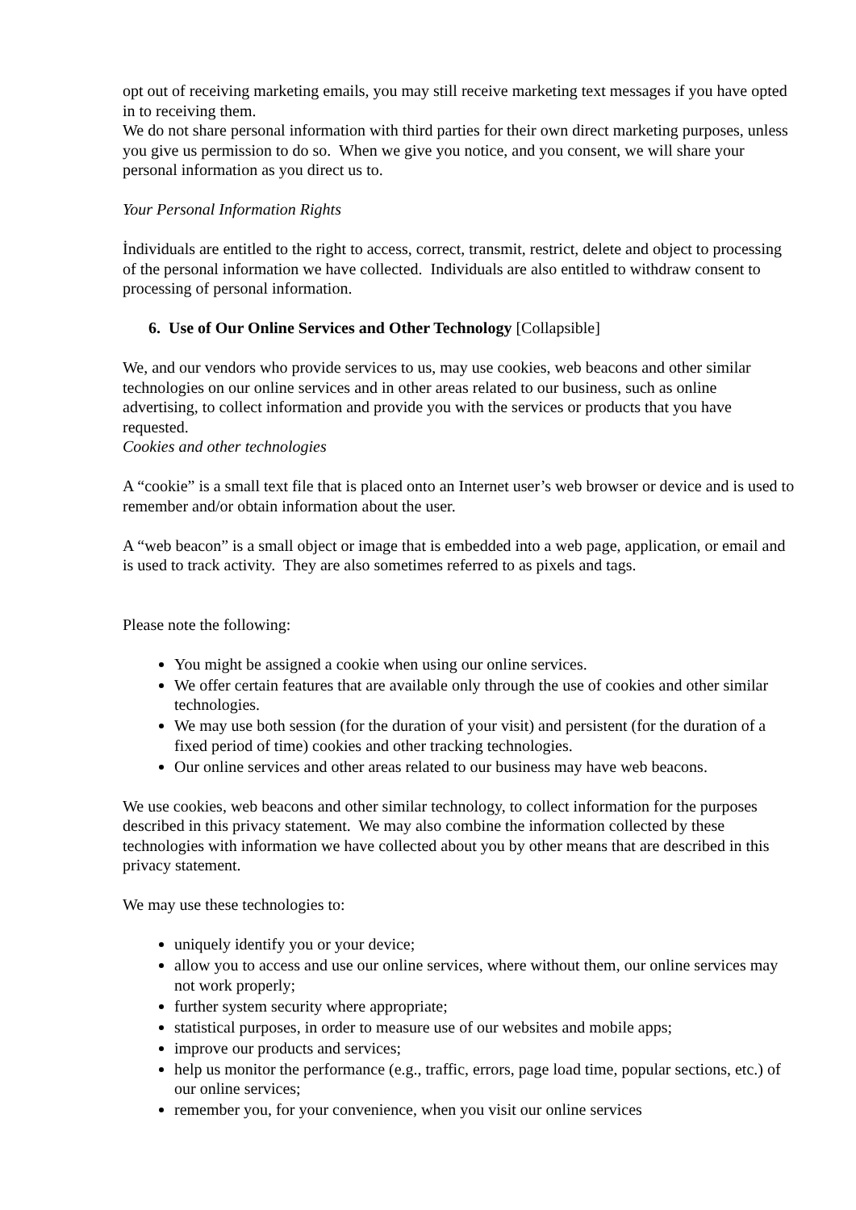opt out of receiving marketing emails, you may still receive marketing text messages if you have opted in to receiving them.
We do not share personal information with third parties for their own direct marketing purposes, unless you give us permission to do so. When we give you notice, and you consent, we will share your personal information as you direct us to.
Your Personal Information Rights
İndividuals are entitled to the right to access, correct, transmit, restrict, delete and object to processing of the personal information we have collected. Individuals are also entitled to withdraw consent to processing of personal information.
6. Use of Our Online Services and Other Technology [Collapsible]
We, and our vendors who provide services to us, may use cookies, web beacons and other similar technologies on our online services and in other areas related to our business, such as online advertising, to collect information and provide you with the services or products that you have requested.
Cookies and other technologies
A “cookie” is a small text file that is placed onto an Internet user’s web browser or device and is used to remember and/or obtain information about the user.
A “web beacon” is a small object or image that is embedded into a web page, application, or email and is used to track activity. They are also sometimes referred to as pixels and tags.
Please note the following:
You might be assigned a cookie when using our online services.
We offer certain features that are available only through the use of cookies and other similar technologies.
We may use both session (for the duration of your visit) and persistent (for the duration of a fixed period of time) cookies and other tracking technologies.
Our online services and other areas related to our business may have web beacons.
We use cookies, web beacons and other similar technology, to collect information for the purposes described in this privacy statement. We may also combine the information collected by these technologies with information we have collected about you by other means that are described in this privacy statement.
We may use these technologies to:
uniquely identify you or your device;
allow you to access and use our online services, where without them, our online services may not work properly;
further system security where appropriate;
statistical purposes, in order to measure use of our websites and mobile apps;
improve our products and services;
help us monitor the performance (e.g., traffic, errors, page load time, popular sections, etc.) of our online services;
remember you, for your convenience, when you visit our online services